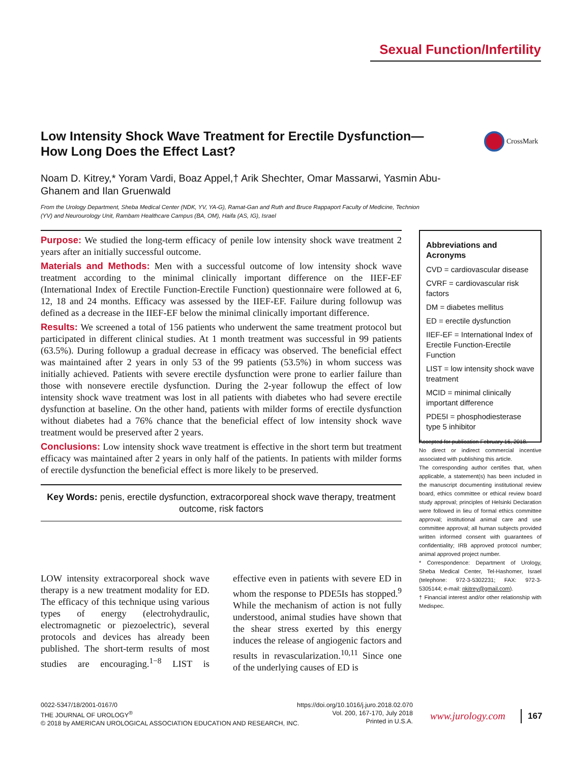Sexual Function/Infertility
Low Intensity Shock Wave Treatment for Erectile Dysfunction—How Long Does the Effect Last?
CrossMark
Noam D. Kitrey,* Yoram Vardi, Boaz Appel,† Arik Shechter, Omar Massarwi, Yasmin Abu-Ghanem and Ilan Gruenwald
From the Urology Department, Sheba Medical Center (NDK, YV, YA-G), Ramat-Gan and Ruth and Bruce Rappaport Faculty of Medicine, Technion (YV) and Neurourology Unit, Rambam Healthcare Campus (BA, OM), Haifa (AS, IG), Israel
Purpose: We studied the long-term efficacy of penile low intensity shock wave treatment 2 years after an initially successful outcome.
Materials and Methods: Men with a successful outcome of low intensity shock wave treatment according to the minimal clinically important difference on the IIEF-EF (International Index of Erectile Function-Erectile Function) questionnaire were followed at 6, 12, 18 and 24 months. Efficacy was assessed by the IIEF-EF. Failure during followup was defined as a decrease in the IIEF-EF below the minimal clinically important difference.
Results: We screened a total of 156 patients who underwent the same treatment protocol but participated in different clinical studies. At 1 month treatment was successful in 99 patients (63.5%). During followup a gradual decrease in efficacy was observed. The beneficial effect was maintained after 2 years in only 53 of the 99 patients (53.5%) in whom success was initially achieved. Patients with severe erectile dysfunction were prone to earlier failure than those with nonsevere erectile dysfunction. During the 2-year followup the effect of low intensity shock wave treatment was lost in all patients with diabetes who had severe erectile dysfunction at baseline. On the other hand, patients with milder forms of erectile dysfunction without diabetes had a 76% chance that the beneficial effect of low intensity shock wave treatment would be preserved after 2 years.
Conclusions: Low intensity shock wave treatment is effective in the short term but treatment efficacy was maintained after 2 years in only half of the patients. In patients with milder forms of erectile dysfunction the beneficial effect is more likely to be preserved.
Key Words: penis, erectile dysfunction, extracorporeal shock wave therapy, treatment outcome, risk factors
Abbreviations and Acronyms
CVD = cardiovascular disease
CVRF = cardiovascular risk factors
DM = diabetes mellitus
ED = erectile dysfunction
IIEF-EF = International Index of Erectile Function-Erectile Function
LIST = low intensity shock wave treatment
MCID = minimal clinically important difference
PDE5I = phosphodiesterase type 5 inhibitor
Accepted for publication February 16, 2018.
No direct or indirect commercial incentive associated with publishing this article.
The corresponding author certifies that, when applicable, a statement(s) has been included in the manuscript documenting institutional review board, ethics committee or ethical review board study approval; principles of Helsinki Declaration were followed in lieu of formal ethics committee approval; institutional animal care and use committee approval; all human subjects provided written informed consent with guarantees of confidentiality; IRB approved protocol number; animal approved project number.
* Correspondence: Department of Urology, Sheba Medical Center, Tel-Hashomer, Israel (telephone: 972-3-5302231; FAX: 972-3-5305144; e-mail: nkitrey@gmail.com).
† Financial interest and/or other relationship with Medispec.
LOW intensity extracorporeal shock wave therapy is a new treatment modality for ED. The efficacy of this technique using various types of energy (electrohydraulic, electromagnetic or piezoelectric), several protocols and devices has already been published. The short-term results of most studies are encouraging.<sup>1−8</sup> LIST is effective even in patients with severe ED in whom the response to PDE5Is has stopped.<sup>9</sup> While the mechanism of action is not fully understood, animal studies have shown that the shear stress exerted by this energy induces the release of angiogenic factors and results in revascularization.<sup>10,11</sup> Since one of the underlying causes of ED is
0022-5347/18/2001-0167/0
THE JOURNAL OF UROLOGY<sup>®</sup>
© 2018 by AMERICAN UROLOGICAL ASSOCIATION EDUCATION AND RESEARCH, INC.
https://doi.org/10.1016/j.juro.2018.02.070
Vol. 200, 167-170, July 2018
Printed in U.S.A.
www.jurology.com 167